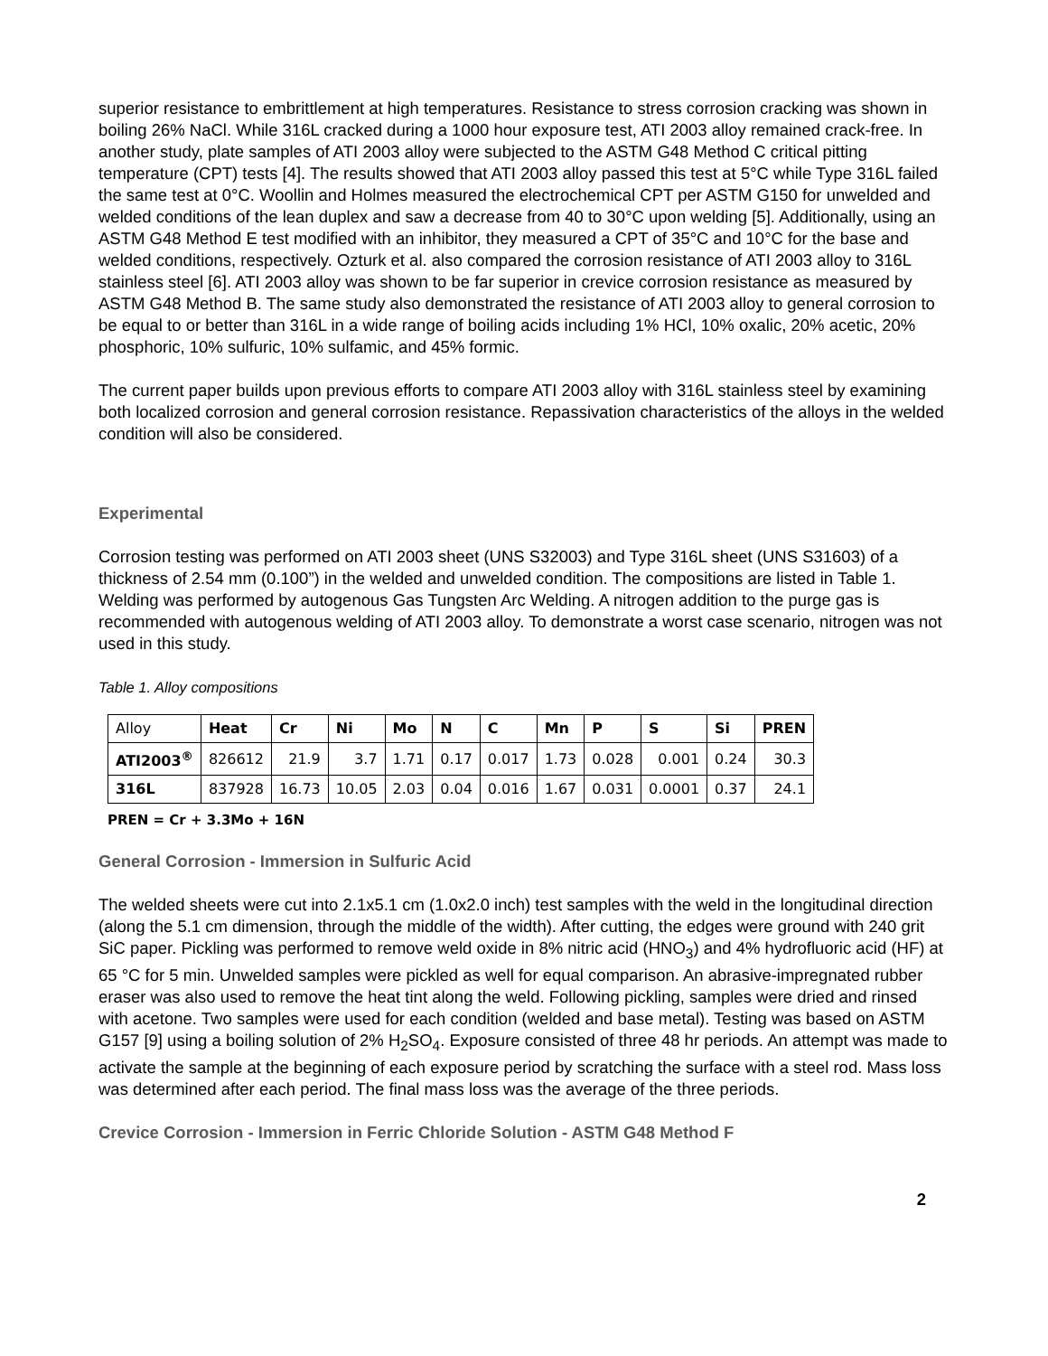superior resistance to embrittlement at high temperatures. Resistance to stress corrosion cracking was shown in boiling 26% NaCl. While 316L cracked during a 1000 hour exposure test, ATI 2003 alloy remained crack-free. In another study, plate samples of ATI 2003 alloy were subjected to the ASTM G48 Method C critical pitting temperature (CPT) tests [4]. The results showed that ATI 2003 alloy passed this test at 5°C while Type 316L failed the same test at 0°C. Woollin and Holmes measured the electrochemical CPT per ASTM G150 for unwelded and welded conditions of the lean duplex and saw a decrease from 40 to 30°C upon welding [5]. Additionally, using an ASTM G48 Method E test modified with an inhibitor, they measured a CPT of 35°C and 10°C for the base and welded conditions, respectively. Ozturk et al. also compared the corrosion resistance of ATI 2003 alloy to 316L stainless steel [6]. ATI 2003 alloy was shown to be far superior in crevice corrosion resistance as measured by ASTM G48 Method B. The same study also demonstrated the resistance of ATI 2003 alloy to general corrosion to be equal to or better than 316L in a wide range of boiling acids including 1% HCl, 10% oxalic, 20% acetic, 20% phosphoric, 10% sulfuric, 10% sulfamic, and 45% formic.
The current paper builds upon previous efforts to compare ATI 2003 alloy with 316L stainless steel by examining both localized corrosion and general corrosion resistance. Repassivation characteristics of the alloys in the welded condition will also be considered.
Experimental
Corrosion testing was performed on ATI 2003 sheet (UNS S32003) and Type 316L sheet (UNS S31603) of a thickness of 2.54 mm (0.100”) in the welded and unwelded condition. The compositions are listed in Table 1. Welding was performed by autogenous Gas Tungsten Arc Welding. A nitrogen addition to the purge gas is recommended with autogenous welding of ATI 2003 alloy. To demonstrate a worst case scenario, nitrogen was not used in this study.
Table 1. Alloy compositions
| Alloy | Heat | Cr | Ni | Mo | N | C | Mn | P | S | Si | PREN |
| --- | --- | --- | --- | --- | --- | --- | --- | --- | --- | --- | --- |
| ATI2003<sup>®</sup> | 826612 | 21.9 | 3.7 | 1.71 | 0.17 | 0.017 | 1.73 | 0.028 | 0.001 | 0.24 | 30.3 |
| 316L | 837928 | 16.73 | 10.05 | 2.03 | 0.04 | 0.016 | 1.67 | 0.031 | 0.0001 | 0.37 | 24.1 |
PREN = Cr + 3.3Mo + 16N
General Corrosion - Immersion in Sulfuric Acid
The welded sheets were cut into 2.1x5.1 cm (1.0x2.0 inch) test samples with the weld in the longitudinal direction (along the 5.1 cm dimension, through the middle of the width). After cutting, the edges were ground with 240 grit SiC paper. Pickling was performed to remove weld oxide in 8% nitric acid (HNO<sub>3</sub>) and 4% hydrofluoric acid (HF) at 65 °C for 5 min. Unwelded samples were pickled as well for equal comparison. An abrasive-impregnated rubber eraser was also used to remove the heat tint along the weld. Following pickling, samples were dried and rinsed with acetone. Two samples were used for each condition (welded and base metal). Testing was based on ASTM G157 [9] using a boiling solution of 2% H<sub>2</sub>SO<sub>4</sub>. Exposure consisted of three 48 hr periods. An attempt was made to activate the sample at the beginning of each exposure period by scratching the surface with a steel rod. Mass loss was determined after each period. The final mass loss was the average of the three periods.
Crevice Corrosion - Immersion in Ferric Chloride Solution - ASTM G48 Method F
2